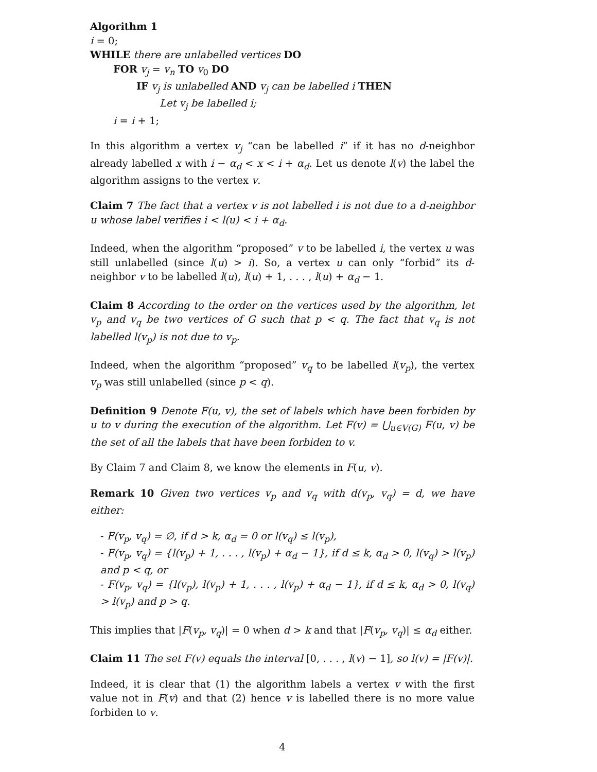Algorithm 1
i = 0;
WHILE there are unlabelled vertices DO
FOR v<sub>j</sub> = v<sub>n</sub> TO v<sub>0</sub> DO
IF v<sub>j</sub> is unlabelled AND v<sub>j</sub> can be labelled i THEN
Let v<sub>j</sub> be labelled i;
i = i + 1;
In this algorithm a vertex v<sub>j</sub> “can be labelled i” if it has no d-neighbor already labelled x with i − α<sub>d</sub> < x < i + α<sub>d</sub>. Let us denote l(v) the label the algorithm assigns to the vertex v.
Claim 7 The fact that a vertex v is not labelled i is not due to a d-neighbor u whose label verifies i < l(u) < i + α<sub>d</sub>.
Indeed, when the algorithm “proposed” v to be labelled i, the vertex u was still unlabelled (since l(u) > i). So, a vertex u can only “forbid” its d-neighbor v to be labelled l(u), l(u) + 1, . . . , l(u) + α<sub>d</sub> − 1.
Claim 8 According to the order on the vertices used by the algorithm, let v<sub>p</sub> and v<sub>q</sub> be two vertices of G such that p < q. The fact that v<sub>q</sub> is not labelled l(v<sub>p</sub>) is not due to v<sub>p</sub>.
Indeed, when the algorithm “proposed” v<sub>q</sub> to be labelled l(v<sub>p</sub>), the vertex v<sub>p</sub> was still unlabelled (since p < q).
Definition 9 Denote F(u, v), the set of labels which have been forbiden by u to v during the execution of the algorithm. Let F(v) = ⋃<sub>u∈V(G)</sub> F(u, v) be the set of all the labels that have been forbiden to v.
By Claim 7 and Claim 8, we know the elements in F(u, v).
Remark 10 Given two vertices v<sub>p</sub> and v<sub>q</sub> with d(v<sub>p</sub>, v<sub>q</sub>) = d, we have either:
- F(v<sub>p</sub>, v<sub>q</sub>) = ∅, if d > k, α<sub>d</sub> = 0 or l(v<sub>q</sub>) ≤ l(v<sub>p</sub>),
- F(v<sub>p</sub>, v<sub>q</sub>) = {l(v<sub>p</sub>) + 1, . . . , l(v<sub>p</sub>) + α<sub>d</sub> − 1}, if d ≤ k, α<sub>d</sub> > 0, l(v<sub>q</sub>) > l(v<sub>p</sub>) and p < q, or
- F(v<sub>p</sub>, v<sub>q</sub>) = {l(v<sub>p</sub>), l(v<sub>p</sub>) + 1, . . . , l(v<sub>p</sub>) + α<sub>d</sub> − 1}, if d ≤ k, α<sub>d</sub> > 0, l(v<sub>q</sub>) > l(v<sub>p</sub>) and p > q.
This implies that |F(v<sub>p</sub>, v<sub>q</sub>)| = 0 when d > k and that |F(v<sub>p</sub>, v<sub>q</sub>)| ≤ α<sub>d</sub> either.
Claim 11 The set F(v) equals the interval [0, . . . , l(v) − 1], so l(v) = |F(v)|.
Indeed, it is clear that (1) the algorithm labels a vertex v with the first value not in F(v) and that (2) hence v is labelled there is no more value forbiden to v.
4